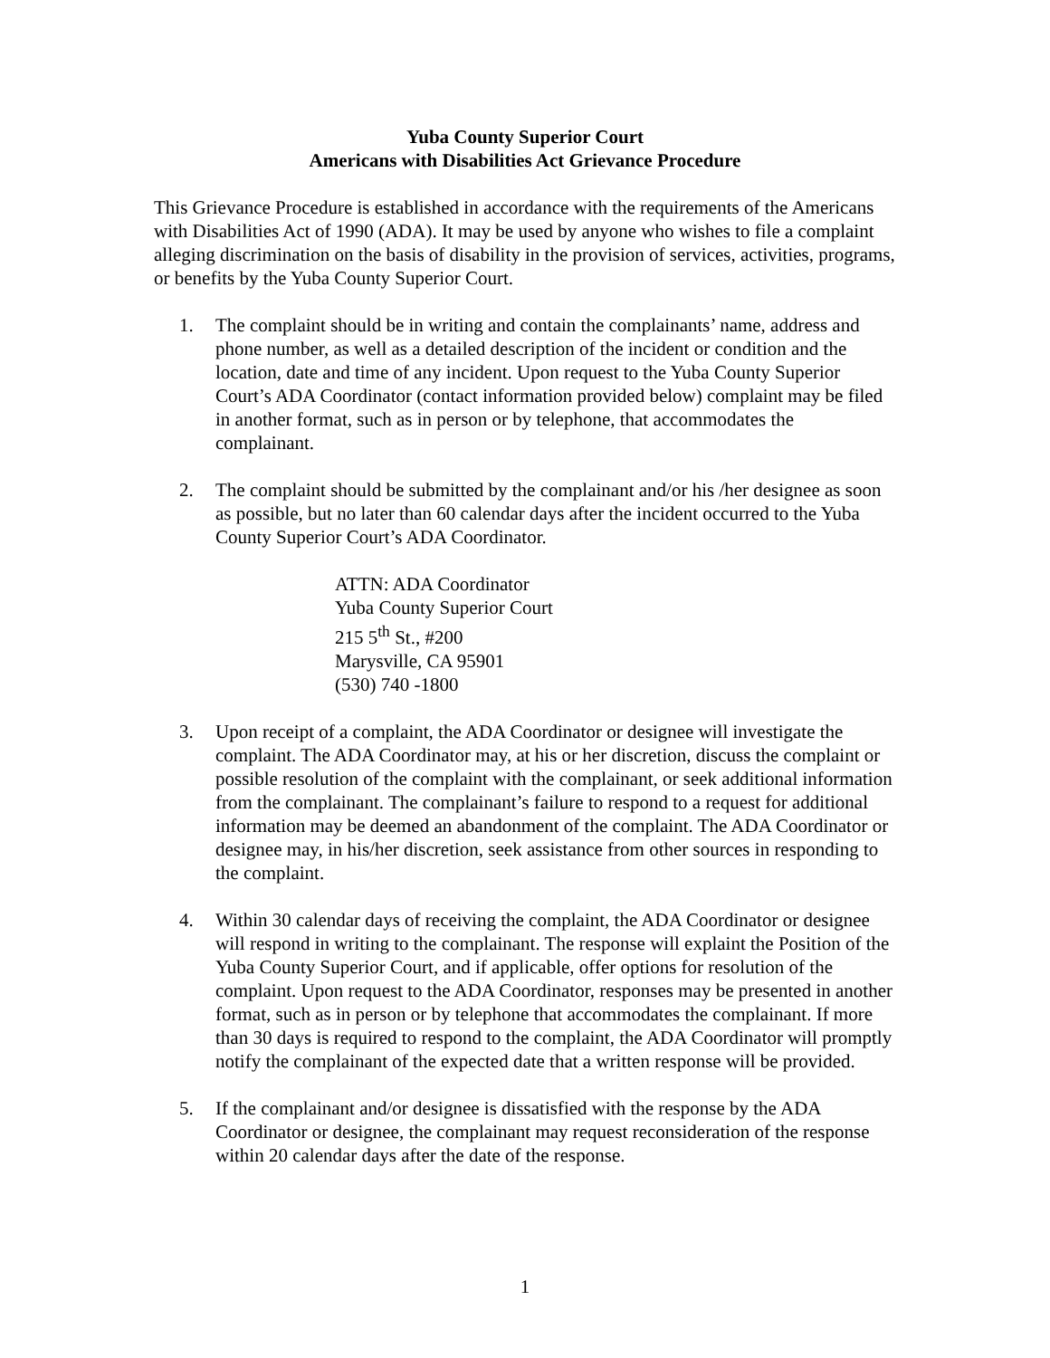Yuba County Superior Court
Americans with Disabilities Act Grievance Procedure
This Grievance Procedure is established in accordance with the requirements of the Americans with Disabilities Act of 1990 (ADA). It may be used by anyone who wishes to file a complaint alleging discrimination on the basis of disability in the provision of services, activities, programs, or benefits by the Yuba County Superior Court.
1. The complaint should be in writing and contain the complainants’ name, address and phone number, as well as a detailed description of the incident or condition and the location, date and time of any incident. Upon request to the Yuba County Superior Court’s ADA Coordinator (contact information provided below) complaint may be filed in another format, such as in person or by telephone, that accommodates the complainant.
2. The complaint should be submitted by the complainant and/or his /her designee as soon as possible, but no later than 60 calendar days after the incident occurred to the Yuba County Superior Court’s ADA Coordinator.
ATTN: ADA Coordinator
Yuba County Superior Court
215 5<sup>th</sup> St., #200
Marysville, CA 95901
(530) 740 -1800
3. Upon receipt of a complaint, the ADA Coordinator or designee will investigate the complaint. The ADA Coordinator may, at his or her discretion, discuss the complaint or possible resolution of the complaint with the complainant, or seek additional information from the complainant. The complainant’s failure to respond to a request for additional information may be deemed an abandonment of the complaint. The ADA Coordinator or designee may, in his/her discretion, seek assistance from other sources in responding to the complaint.
4. Within 30 calendar days of receiving the complaint, the ADA Coordinator or designee will respond in writing to the complainant. The response will explaint the Position of the Yuba County Superior Court, and if applicable, offer options for resolution of the complaint. Upon request to the ADA Coordinator, responses may be presented in another format, such as in person or by telephone that accommodates the complainant. If more than 30 days is required to respond to the complaint, the ADA Coordinator will promptly notify the complainant of the expected date that a written response will be provided.
5. If the complainant and/or designee is dissatisfied with the response by the ADA Coordinator or designee, the complainant may request reconsideration of the response within 20 calendar days after the date of the response.
1